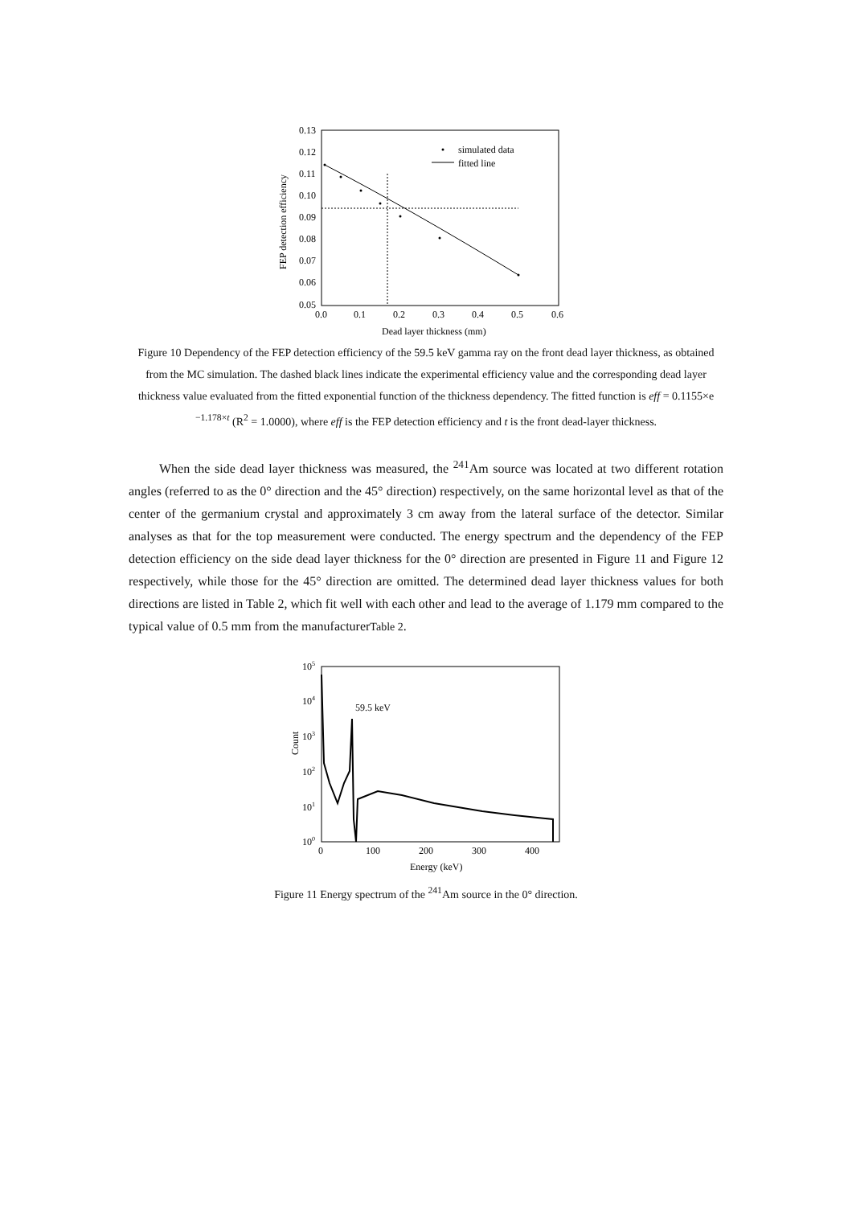0.13
0.12
0.11
0.10
0.09
0.08
0.07
0.06
0.05
0.0
0.1
0.2
0.3
0.4
0.5
0.6
Dead layer thickness (mm)
FEP detection efficiency
simulated data
fitted line
Figure 10 Dependency of the FEP detection efficiency of the 59.5 keV gamma ray on the front dead layer thickness, as obtained from the MC simulation. The dashed black lines indicate the experimental efficiency value and the corresponding dead layer thickness value evaluated from the fitted exponential function of the thickness dependency. The fitted function is eff = 0.1155×e <sup>−1.178×t</sup> (R<sup>2</sup> = 1.0000), where eff is the FEP detection efficiency and t is the front dead-layer thickness.
When the side dead layer thickness was measured, the <sup>241</sup>Am source was located at two different rotation angles (referred to as the 0° direction and the 45° direction) respectively, on the same horizontal level as that of the center of the germanium crystal and approximately 3 cm away from the lateral surface of the detector. Similar analyses as that for the top measurement were conducted. The energy spectrum and the dependency of the FEP detection efficiency on the side dead layer thickness for the 0° direction are presented in Figure 11 and Figure 12 respectively, while those for the 45° direction are omitted. The determined dead layer thickness values for both directions are listed in Table 2, which fit well with each other and lead to the average of 1.179 mm compared to the typical value of 0.5 mm from the manufacturerTable 2.
105
104
103
102
101
100
0
100
200
300
400
Energy (keV)
Count
59.5 keV
Figure 11 Energy spectrum of the <sup>241</sup>Am source in the 0° direction.